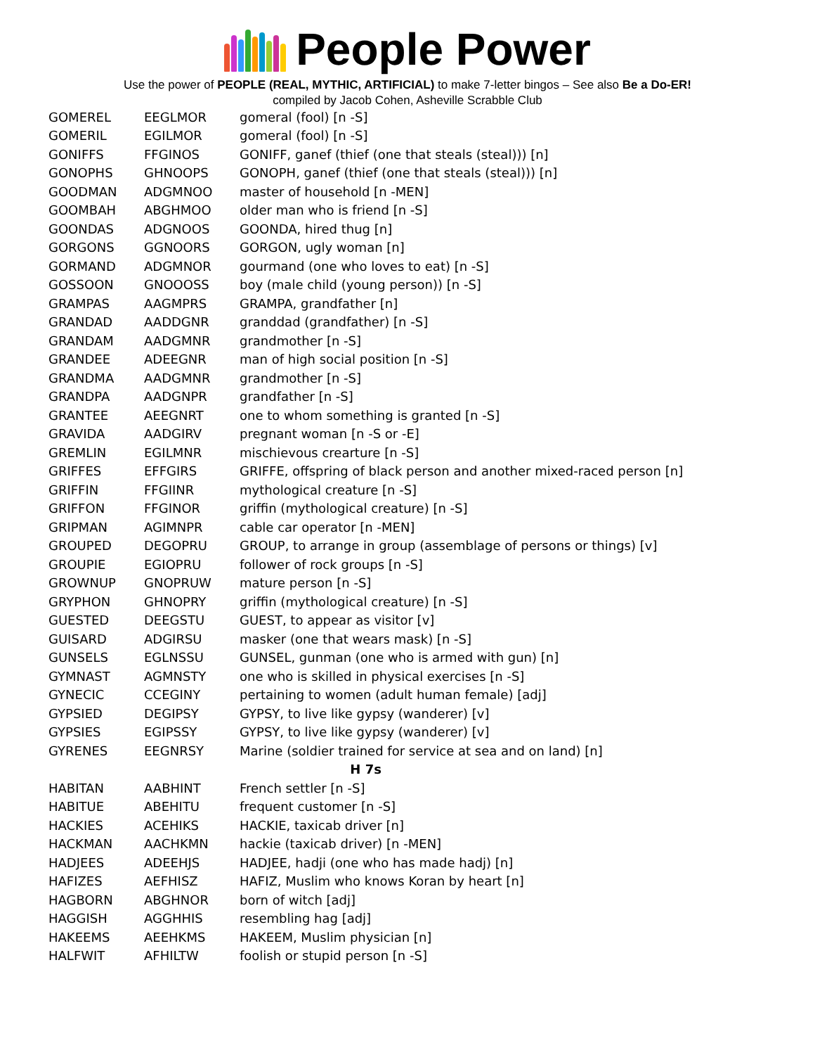People Power
Use the power of PEOPLE (REAL, MYTHIC, ARTIFICIAL) to make 7-letter bingos – See also Be a Do-ER!
compiled by Jacob Cohen, Asheville Scrabble Club
| GOMEREL | EEGLMOR | gomeral (fool) [n -S] |
| GOMERIL | EGILMOR | gomeral (fool) [n -S] |
| GONIFFS | FFGINOS | GONIFF, ganef (thief (one that steals (steal))) [n] |
| GONOPHS | GHNOOPS | GONOPH, ganef (thief (one that steals (steal))) [n] |
| GOODMAN | ADGMNOO | master of household [n -MEN] |
| GOOMBAH | ABGHMOO | older man who is friend [n -S] |
| GOONDAS | ADGNOOS | GOONDA, hired thug [n] |
| GORGONS | GGNOORS | GORGON, ugly woman [n] |
| GORMAND | ADGMNOR | gourmand (one who loves to eat) [n -S] |
| GOSSOON | GNOOOSS | boy (male child (young person)) [n -S] |
| GRAMPAS | AAGMPRS | GRAMPA, grandfather [n] |
| GRANDAD | AADDGNR | granddad (grandfather) [n -S] |
| GRANDAM | AADGMNR | grandmother [n -S] |
| GRANDEE | ADEEGNR | man of high social position [n -S] |
| GRANDMA | AADGMNR | grandmother [n -S] |
| GRANDPA | AADGNPR | grandfather [n -S] |
| GRANTEE | AEEGNRT | one to whom something is granted [n -S] |
| GRAVIDA | AADGIRV | pregnant woman [n -S or -E] |
| GREMLIN | EGILMNR | mischievous crearture [n -S] |
| GRIFFES | EFFGIRS | GRIFFE, offspring of black person and another mixed-raced person [n] |
| GRIFFIN | FFGIINR | mythological creature [n -S] |
| GRIFFON | FFGINOR | griffin (mythological creature) [n -S] |
| GRIPMAN | AGIMNPR | cable car operator [n -MEN] |
| GROUPED | DEGOPRU | GROUP, to arrange in group (assemblage of persons or things) [v] |
| GROUPIE | EGIOPRU | follower of rock groups [n -S] |
| GROWNUP | GNOPRUW | mature person [n -S] |
| GRYPHON | GHNOPRY | griffin (mythological creature) [n -S] |
| GUESTED | DEEGSTU | GUEST, to appear as visitor [v] |
| GUISARD | ADGIRSU | masker (one that wears mask) [n -S] |
| GUNSELS | EGLNSSU | GUNSEL, gunman (one who is armed with gun) [n] |
| GYMNAST | AGMNSTY | one who is skilled in physical exercises [n -S] |
| GYNECIC | CCEGINY | pertaining to women (adult human female) [adj] |
| GYPSIED | DEGIPSY | GYPSY, to live like gypsy (wanderer) [v] |
| GYPSIES | EGIPSSY | GYPSY, to live like gypsy (wanderer) [v] |
| GYRENES | EEGNRSY | Marine (soldier trained for service at sea and on land) [n] |
| H 7s | | |
| HABITAN | AABHINT | French settler [n -S] |
| HABITUE | ABEHITU | frequent customer [n -S] |
| HACKIES | ACEHIKS | HACKIE, taxicab driver [n] |
| HACKMAN | AACHKMN | hackie (taxicab driver) [n -MEN] |
| HADJEES | ADEEHJS | HADJEE, hadji (one who has made hadj) [n] |
| HAFIZES | AEFHISZ | HAFIZ, Muslim who knows Koran by heart [n] |
| HAGBORN | ABGHNOR | born of witch [adj] |
| HAGGISH | AGGHHIS | resembling hag [adj] |
| HAKEEMS | AEEHKMS | HAKEEM, Muslim physician [n] |
| HALFWIT | AFHILTW | foolish or stupid person [n -S] |